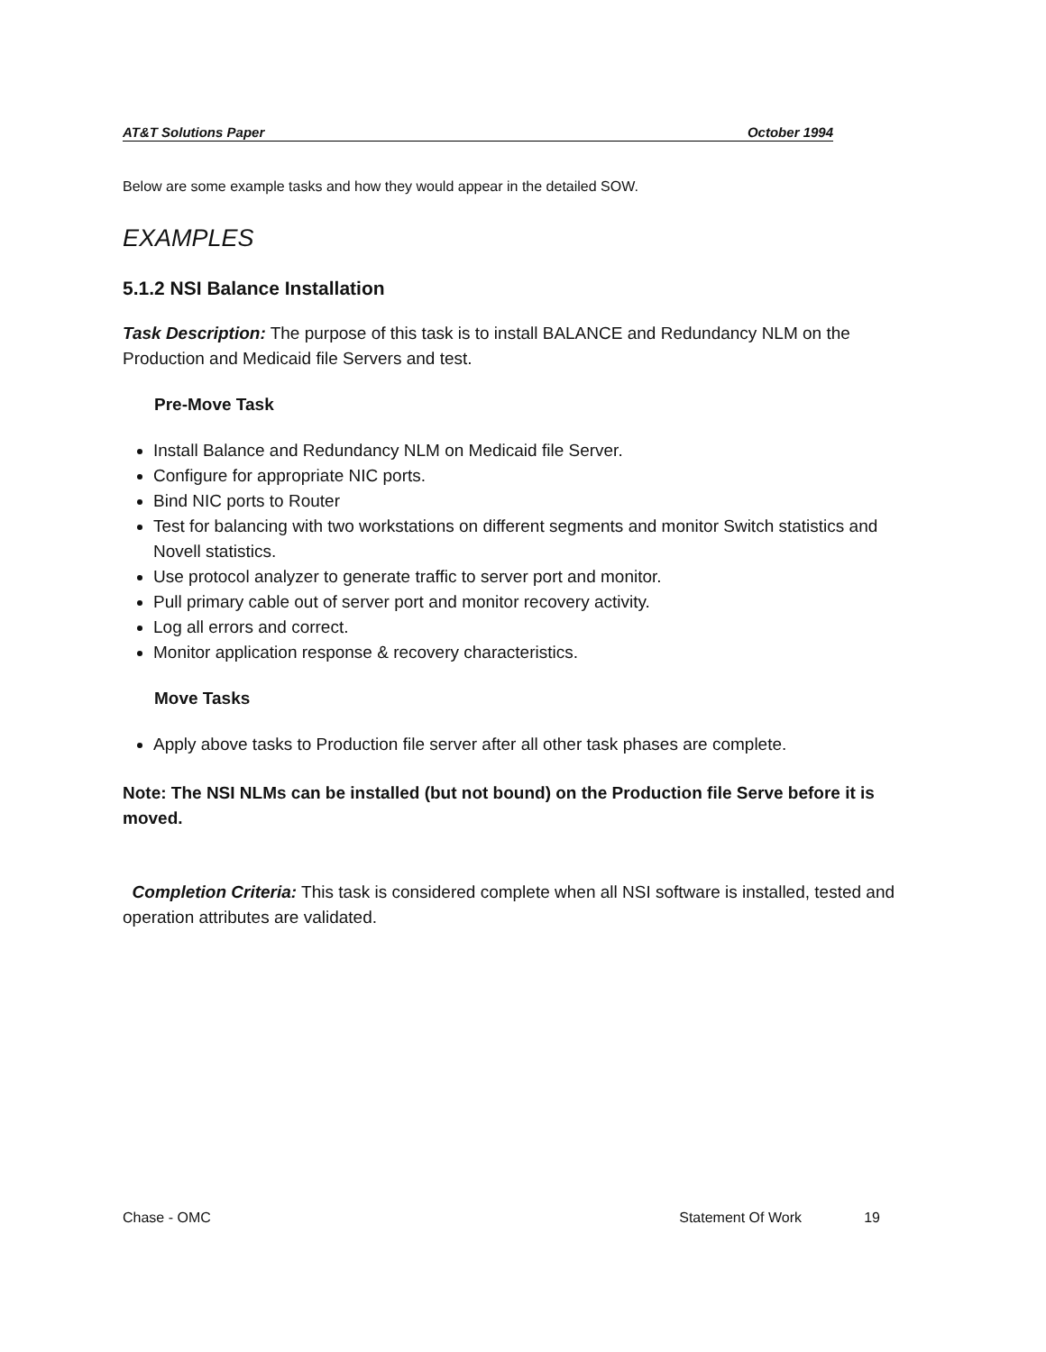AT&T Solutions Paper October 1994
Below are some example tasks and how they would appear in the detailed SOW.
EXAMPLES
5.1.2 NSI Balance Installation
Task Description: The purpose of this task is to install BALANCE and Redundancy NLM on the Production and Medicaid file Servers and test.
Pre-Move Task
Install Balance and Redundancy NLM on Medicaid file Server.
Configure for appropriate NIC ports.
Bind NIC ports to Router
Test for balancing with two workstations on different segments and monitor Switch statistics and Novell statistics.
Use protocol analyzer to generate traffic to server port and monitor.
Pull primary cable out of server port and monitor recovery activity.
Log all errors and correct.
Monitor application response & recovery characteristics.
Move Tasks
Apply above tasks to Production file server after all other task phases are complete.
Note: The NSI NLMs can be installed (but not bound) on the Production file Serve before it is moved.
Completion Criteria: This task is considered complete when all NSI software is installed, tested and operation attributes are validated.
Chase - OMC Statement Of Work 19